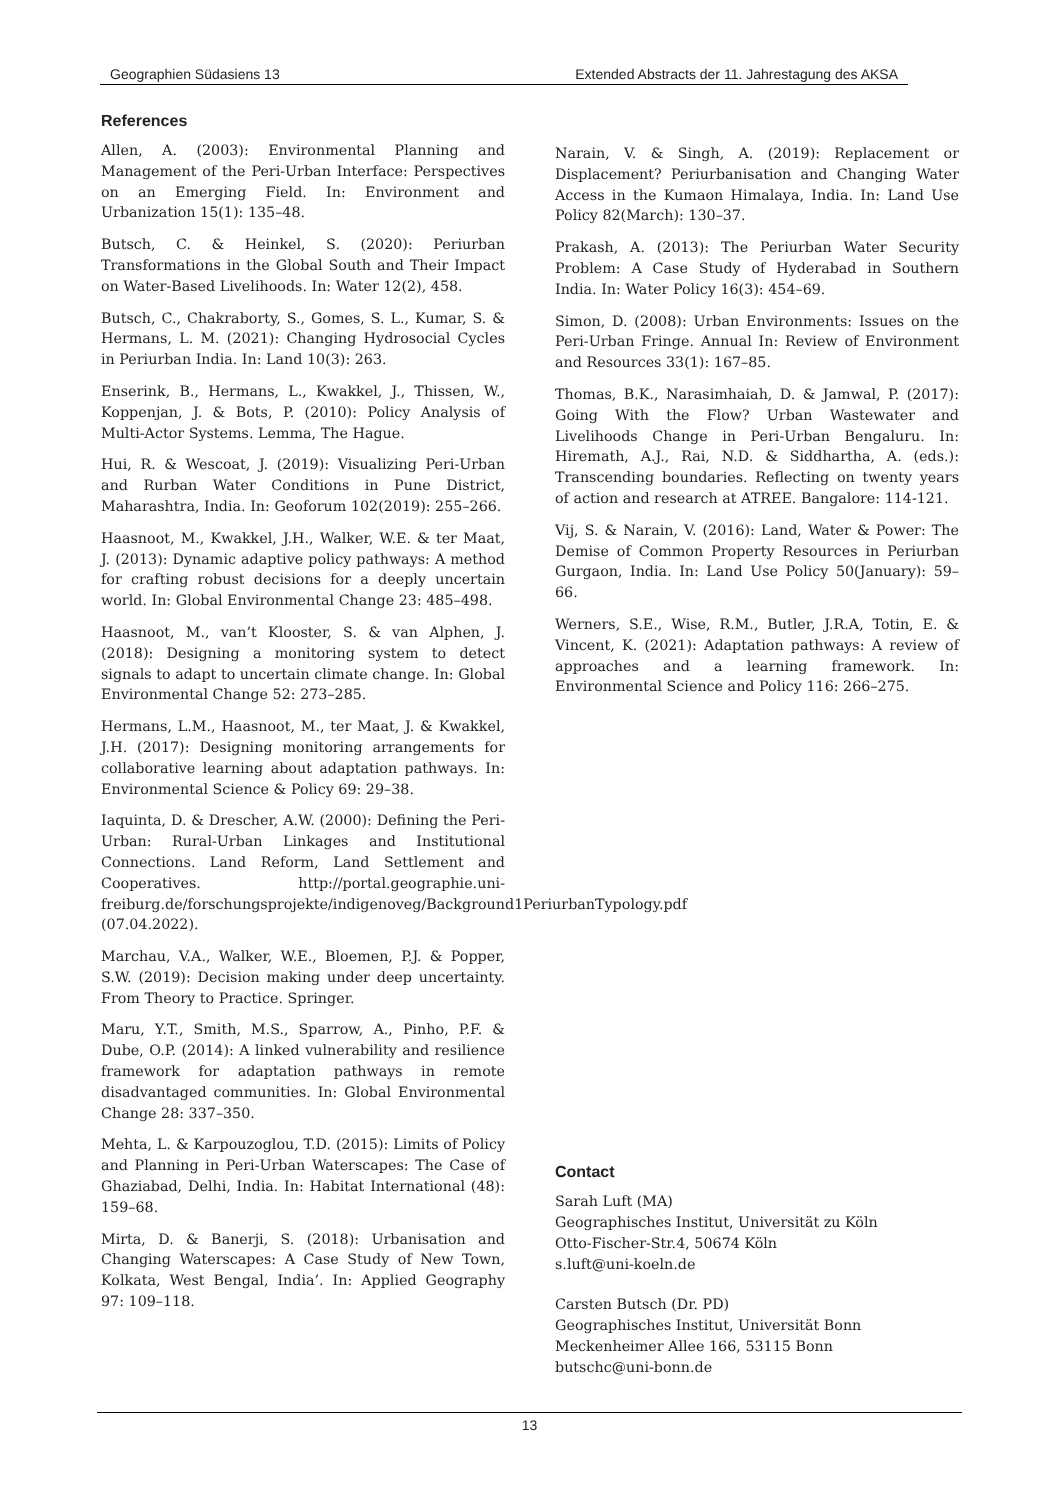Geographien Südasiens 13 Extended Abstracts der 11. Jahrestagung des AKSA
References
Allen, A. (2003): Environmental Planning and Management of the Peri-Urban Interface: Perspectives on an Emerging Field. In: Environment and Urbanization 15(1): 135–48.
Butsch, C. & Heinkel, S. (2020): Periurban Transformations in the Global South and Their Impact on Water-Based Livelihoods. In: Water 12(2), 458.
Butsch, C., Chakraborty, S., Gomes, S. L., Kumar, S. & Hermans, L. M. (2021): Changing Hydrosocial Cycles in Periurban India. In: Land 10(3): 263.
Enserink, B., Hermans, L., Kwakkel, J., Thissen, W., Koppenjan, J. & Bots, P. (2010): Policy Analysis of Multi-Actor Systems. Lemma, The Hague.
Hui, R. & Wescoat, J. (2019): Visualizing Peri-Urban and Rurban Water Conditions in Pune District, Maharashtra, India. In: Geoforum 102(2019): 255–266.
Haasnoot, M., Kwakkel, J.H., Walker, W.E. & ter Maat, J. (2013): Dynamic adaptive policy pathways: A method for crafting robust decisions for a deeply uncertain world. In: Global Environmental Change 23: 485–498.
Haasnoot, M., van’t Klooster, S. & van Alphen, J. (2018): Designing a monitoring system to detect signals to adapt to uncertain climate change. In: Global Environmental Change 52: 273–285.
Hermans, L.M., Haasnoot, M., ter Maat, J. & Kwakkel, J.H. (2017): Designing monitoring arrangements for collaborative learning about adaptation pathways. In: Environmental Science & Policy 69: 29–38.
Iaquinta, D. & Drescher, A.W. (2000): Defining the Peri-Urban: Rural-Urban Linkages and Institutional Connections. Land Reform, Land Settlement and Cooperatives. http://portal.geographie.uni-freiburg.de/forschungsprojekte/indigenoveg/Background1PeriurbanTypology.pdf (07.04.2022).
Marchau, V.A., Walker, W.E., Bloemen, P.J. & Popper, S.W. (2019): Decision making under deep uncertainty. From Theory to Practice. Springer.
Maru, Y.T., Smith, M.S., Sparrow, A., Pinho, P.F. & Dube, O.P. (2014): A linked vulnerability and resilience framework for adaptation pathways in remote disadvantaged communities. In: Global Environmental Change 28: 337–350.
Mehta, L. & Karpouzoglou, T.D. (2015): Limits of Policy and Planning in Peri-Urban Waterscapes: The Case of Ghaziabad, Delhi, India. In: Habitat International (48): 159–68.
Mirta, D. & Banerji, S. (2018): Urbanisation and Changing Waterscapes: A Case Study of New Town, Kolkata, West Bengal, India’. In: Applied Geography 97: 109–118.
Narain, V. & Singh, A. (2019): Replacement or Displacement? Periurbanisation and Changing Water Access in the Kumaon Himalaya, India. In: Land Use Policy 82(March): 130–37.
Prakash, A. (2013): The Periurban Water Security Problem: A Case Study of Hyderabad in Southern India. In: Water Policy 16(3): 454–69.
Simon, D. (2008): Urban Environments: Issues on the Peri-Urban Fringe. Annual In: Review of Environment and Resources 33(1): 167–85.
Thomas, B.K., Narasimhaiah, D. & Jamwal, P. (2017): Going With the Flow? Urban Wastewater and Livelihoods Change in Peri-Urban Bengaluru. In: Hiremath, A.J., Rai, N.D. & Siddhartha, A. (eds.): Transcending boundaries. Reflecting on twenty years of action and research at ATREE. Bangalore: 114-121.
Vij, S. & Narain, V. (2016): Land, Water & Power: The Demise of Common Property Resources in Periurban Gurgaon, India. In: Land Use Policy 50(January): 59–66.
Werners, S.E., Wise, R.M., Butler, J.R.A, Totin, E. & Vincent, K. (2021): Adaptation pathways: A review of approaches and a learning framework. In: Environmental Science and Policy 116: 266–275.
Contact
Sarah Luft (MA)
Geographisches Institut, Universität zu Köln
Otto-Fischer-Str.4, 50674 Köln
s.luft@uni-koeln.de
Carsten Butsch (Dr. PD)
Geographisches Institut, Universität Bonn
Meckenheimer Allee 166, 53115 Bonn
butschc@uni-bonn.de
13